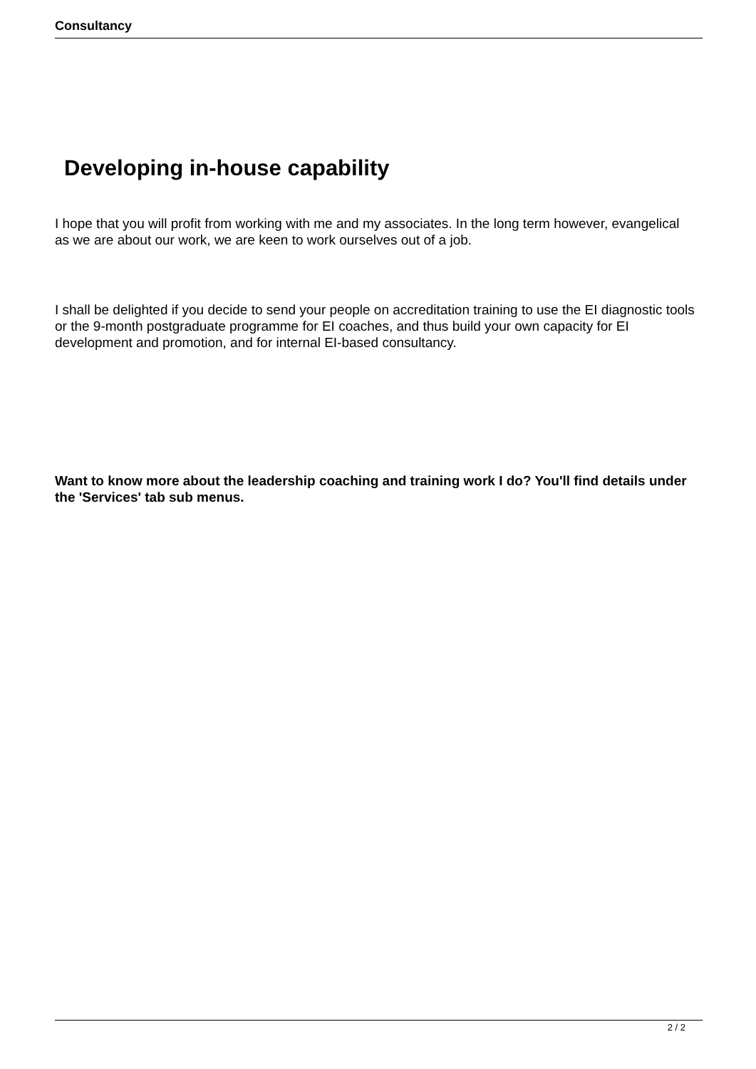Consultancy
Developing in-house capability
I hope that you will profit from working with me and my associates. In the long term however, evangelical as we are about our work, we are keen to work ourselves out of a job.
I shall be delighted if you decide to send your people on accreditation training to use the EI diagnostic tools or the 9-month postgraduate programme for EI coaches, and thus build your own capacity for EI development and promotion, and for internal EI-based consultancy.
Want to know more about the leadership coaching and training work I do? You'll find details under the 'Services' tab sub menus.
2 / 2